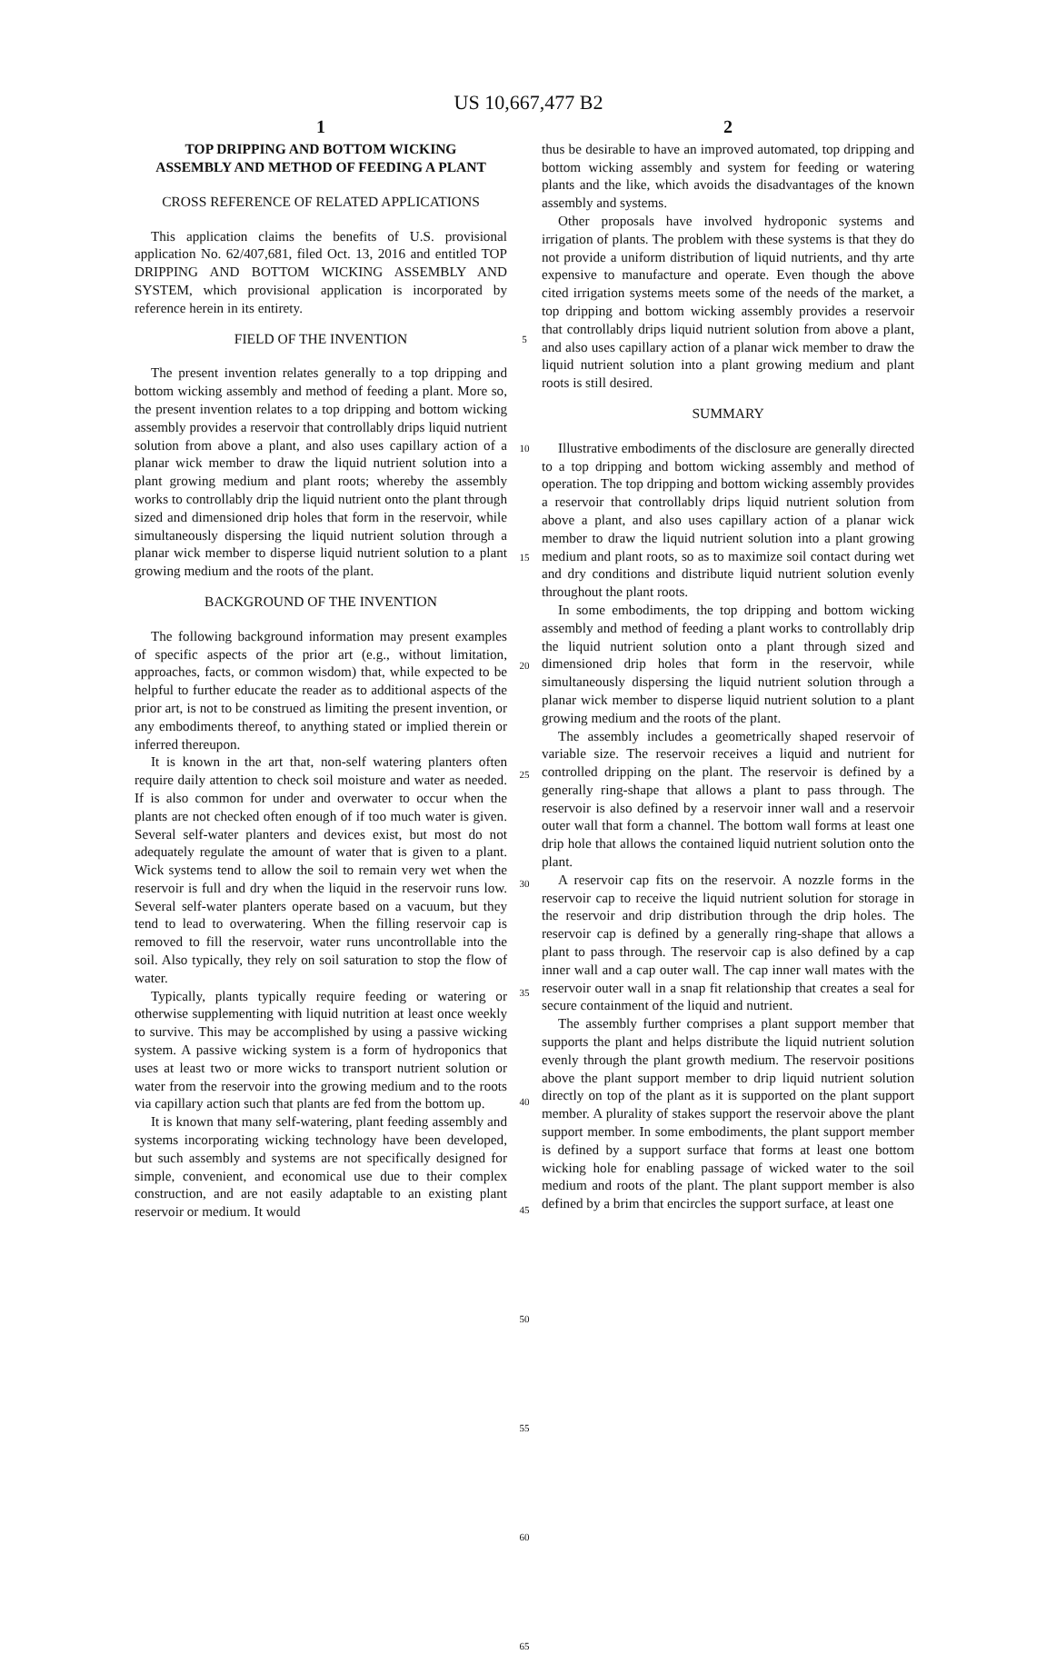US 10,667,477 B2
1
TOP DRIPPING AND BOTTOM WICKING ASSEMBLY AND METHOD OF FEEDING A PLANT
CROSS REFERENCE OF RELATED APPLICATIONS
This application claims the benefits of U.S. provisional application No. 62/407,681, filed Oct. 13, 2016 and entitled TOP DRIPPING AND BOTTOM WICKING ASSEMBLY AND SYSTEM, which provisional application is incorporated by reference herein in its entirety.
FIELD OF THE INVENTION
The present invention relates generally to a top dripping and bottom wicking assembly and method of feeding a plant. More so, the present invention relates to a top dripping and bottom wicking assembly provides a reservoir that controllably drips liquid nutrient solution from above a plant, and also uses capillary action of a planar wick member to draw the liquid nutrient solution into a plant growing medium and plant roots; whereby the assembly works to controllably drip the liquid nutrient onto the plant through sized and dimensioned drip holes that form in the reservoir, while simultaneously dispersing the liquid nutrient solution through a planar wick member to disperse liquid nutrient solution to a plant growing medium and the roots of the plant.
BACKGROUND OF THE INVENTION
The following background information may present examples of specific aspects of the prior art (e.g., without limitation, approaches, facts, or common wisdom) that, while expected to be helpful to further educate the reader as to additional aspects of the prior art, is not to be construed as limiting the present invention, or any embodiments thereof, to anything stated or implied therein or inferred thereupon.
It is known in the art that, non-self watering planters often require daily attention to check soil moisture and water as needed. If is also common for under and overwater to occur when the plants are not checked often enough of if too much water is given. Several self-water planters and devices exist, but most do not adequately regulate the amount of water that is given to a plant. Wick systems tend to allow the soil to remain very wet when the reservoir is full and dry when the liquid in the reservoir runs low. Several self-water planters operate based on a vacuum, but they tend to lead to overwatering. When the filling reservoir cap is removed to fill the reservoir, water runs uncontrollable into the soil. Also typically, they rely on soil saturation to stop the flow of water.
Typically, plants typically require feeding or watering or otherwise supplementing with liquid nutrition at least once weekly to survive. This may be accomplished by using a passive wicking system. A passive wicking system is a form of hydroponics that uses at least two or more wicks to transport nutrient solution or water from the reservoir into the growing medium and to the roots via capillary action such that plants are fed from the bottom up.
It is known that many self-watering, plant feeding assembly and systems incorporating wicking technology have been developed, but such assembly and systems are not specifically designed for simple, convenient, and economical use due to their complex construction, and are not easily adaptable to an existing plant reservoir or medium. It would
5
10
15
20
25
30
35
40
45
50
55
60
65
2
thus be desirable to have an improved automated, top dripping and bottom wicking assembly and system for feeding or watering plants and the like, which avoids the disadvantages of the known assembly and systems.
Other proposals have involved hydroponic systems and irrigation of plants. The problem with these systems is that they do not provide a uniform distribution of liquid nutrients, and thy arte expensive to manufacture and operate. Even though the above cited irrigation systems meets some of the needs of the market, a top dripping and bottom wicking assembly provides a reservoir that controllably drips liquid nutrient solution from above a plant, and also uses capillary action of a planar wick member to draw the liquid nutrient solution into a plant growing medium and plant roots is still desired.
SUMMARY
Illustrative embodiments of the disclosure are generally directed to a top dripping and bottom wicking assembly and method of operation. The top dripping and bottom wicking assembly provides a reservoir that controllably drips liquid nutrient solution from above a plant, and also uses capillary action of a planar wick member to draw the liquid nutrient solution into a plant growing medium and plant roots, so as to maximize soil contact during wet and dry conditions and distribute liquid nutrient solution evenly throughout the plant roots.
In some embodiments, the top dripping and bottom wicking assembly and method of feeding a plant works to controllably drip the liquid nutrient solution onto a plant through sized and dimensioned drip holes that form in the reservoir, while simultaneously dispersing the liquid nutrient solution through a planar wick member to disperse liquid nutrient solution to a plant growing medium and the roots of the plant.
The assembly includes a geometrically shaped reservoir of variable size. The reservoir receives a liquid and nutrient for controlled dripping on the plant. The reservoir is defined by a generally ring-shape that allows a plant to pass through. The reservoir is also defined by a reservoir inner wall and a reservoir outer wall that form a channel. The bottom wall forms at least one drip hole that allows the contained liquid nutrient solution onto the plant.
A reservoir cap fits on the reservoir. A nozzle forms in the reservoir cap to receive the liquid nutrient solution for storage in the reservoir and drip distribution through the drip holes. The reservoir cap is defined by a generally ring-shape that allows a plant to pass through. The reservoir cap is also defined by a cap inner wall and a cap outer wall. The cap inner wall mates with the reservoir outer wall in a snap fit relationship that creates a seal for secure containment of the liquid and nutrient.
The assembly further comprises a plant support member that supports the plant and helps distribute the liquid nutrient solution evenly through the plant growth medium. The reservoir positions above the plant support member to drip liquid nutrient solution directly on top of the plant as it is supported on the plant support member. A plurality of stakes support the reservoir above the plant support member. In some embodiments, the plant support member is defined by a support surface that forms at least one bottom wicking hole for enabling passage of wicked water to the soil medium and roots of the plant. The plant support member is also defined by a brim that encircles the support surface, at least one